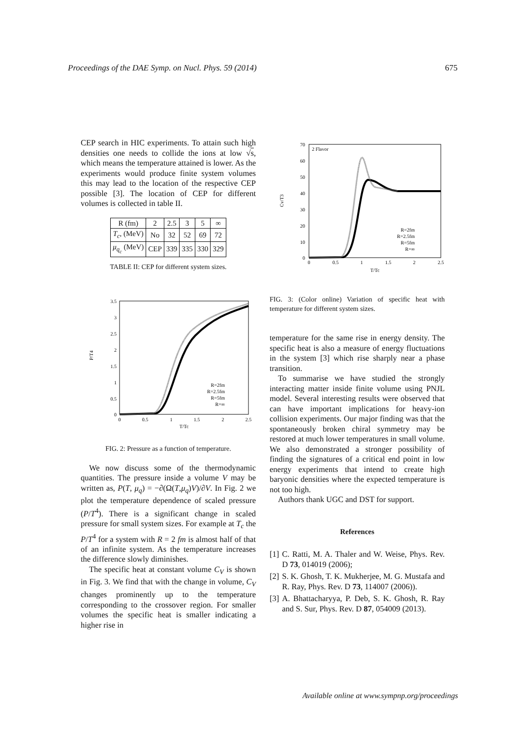Proceedings of the DAE Symp. on Nucl. Phys. 59 (2014) 675
CEP search in HIC experiments. To attain such high densities one needs to collide the ions at low √s, which means the temperature attained is lower. As the experiments would produce finite system volumes this may lead to the location of the respective CEP possible [3]. The location of CEP for different volumes is collected in table II.
| R (fm) | 2 | 2.5 | 3 | 5 | ∞ |
| T<sub>c</sub> , (MeV) | No | 32 | 52 | 69 | 72 |
| μ<sub>q<sub>c</sub></sub> (MeV) | CEP | 339 | 335 | 330 | 329 |
TABLE II: CEP for different system sizes.
3.5
3
2.5
2
1.5
1
0.5
0
0
0.5
1
1.5
2
2.5
T/Tc
P/T4
R=2fm
R=2.5fm
R=5fm
R=∞
FIG. 2: Pressure as a function of temperature.
We now discuss some of the thermodynamic quantities. The pressure inside a volume V may be written as, P(T, μ<sub>q</sub>) = −∂(Ω(T,μ<sub>q</sub>)V)/∂V. In Fig. 2 we plot the temperature dependence of scaled pressure (P/T<sup>4</sup>). There is a significant change in scaled pressure for small system sizes. For example at T<sub>c</sub> the P/T<sup>4</sup> for a system with R = 2 fm is almost half of that of an infinite system. As the temperature increases the difference slowly diminishes.
The specific heat at constant volume C<sub>V</sub> is shown in Fig. 3. We find that with the change in volume, C<sub>V</sub> changes prominently up to the temperature corresponding to the crossover region. For smaller volumes the specific heat is smaller indicating a higher rise in
2 Flavor
70
60
50
40
30
20
10
0
0
0.5
1
1.5
2
2.5
T/Tc
Cv/T3
R=2fm
R=2.5fm
R=5fm
R=∞
FIG. 3: (Color online) Variation of specific heat with temperature for different system sizes.
temperature for the same rise in energy density. The specific heat is also a measure of energy fluctuations in the system [3] which rise sharply near a phase transition.
To summarise we have studied the strongly interacting matter inside finite volume using PNJL model. Several interesting results were observed that can have important implications for heavy-ion collision experiments. Our major finding was that the spontaneously broken chiral symmetry may be restored at much lower temperatures in small volume. We also demonstrated a stronger possibility of finding the signatures of a critical end point in low energy experiments that intend to create high baryonic densities where the expected temperature is not too high.
Authors thank UGC and DST for support.
References
[1] C. Ratti, M. A. Thaler and W. Weise, Phys. Rev. D 73, 014019 (2006);
[2] S. K. Ghosh, T. K. Mukherjee, M. G. Mustafa and R. Ray, Phys. Rev. D 73, 114007 (2006)).
[3] A. Bhattacharyya, P. Deb, S. K. Ghosh, R. Ray and S. Sur, Phys. Rev. D 87, 054009 (2013).
Available online at www.sympnp.org/proceedings